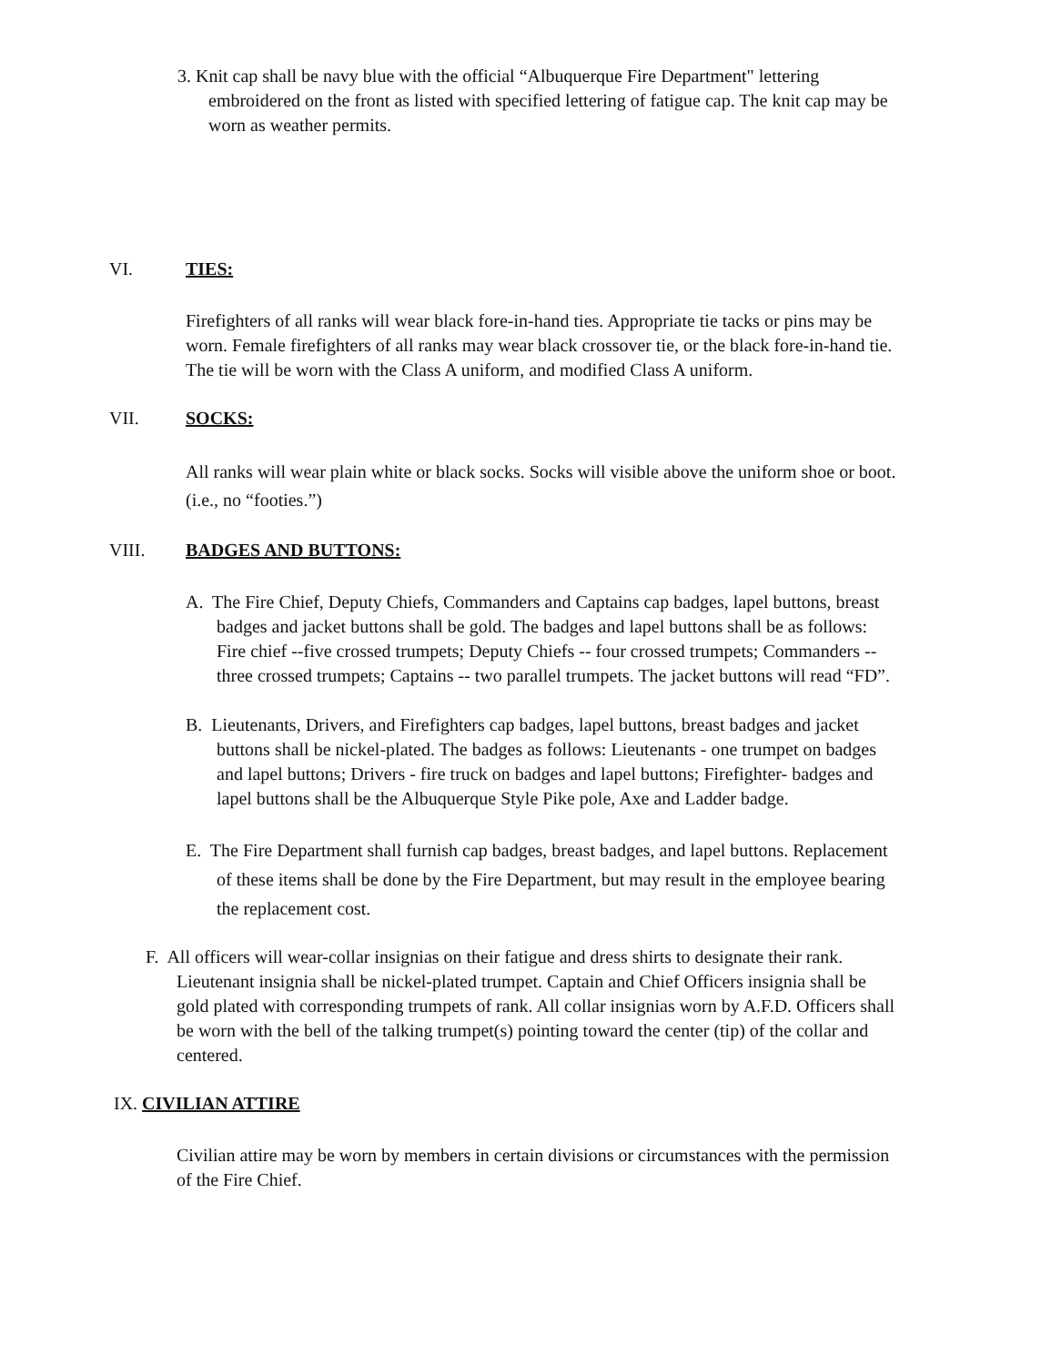3. Knit cap shall be navy blue with the official “Albuquerque Fire Department" lettering embroidered on the front as listed with specified lettering of fatigue cap. The knit cap may be worn as weather permits.
VI. TIES:
Firefighters of all ranks will wear black fore-in-hand ties. Appropriate tie tacks or pins may be worn. Female firefighters of all ranks may wear black crossover tie, or the black fore-in-hand tie. The tie will be worn with the Class A uniform, and modified Class A uniform.
VII. SOCKS:
All ranks will wear plain white or black socks. Socks will visible above the uniform shoe or boot. (i.e., no “footies.”)
VIII. BADGES AND BUTTONS:
A. The Fire Chief, Deputy Chiefs, Commanders and Captains cap badges, lapel buttons, breast badges and jacket buttons shall be gold. The badges and lapel buttons shall be as follows: Fire chief --five crossed trumpets; Deputy Chiefs -- four crossed trumpets; Commanders -- three crossed trumpets; Captains -- two parallel trumpets. The jacket buttons will read “FD”.
B. Lieutenants, Drivers, and Firefighters cap badges, lapel buttons, breast badges and jacket buttons shall be nickel-plated. The badges as follows: Lieutenants - one trumpet on badges and lapel buttons; Drivers - fire truck on badges and lapel buttons; Firefighter- badges and lapel buttons shall be the Albuquerque Style Pike pole, Axe and Ladder badge.
E. The Fire Department shall furnish cap badges, breast badges, and lapel buttons. Replacement of these items shall be done by the Fire Department, but may result in the employee bearing the replacement cost.
F. All officers will wear-collar insignias on their fatigue and dress shirts to designate their rank. Lieutenant insignia shall be nickel-plated trumpet. Captain and Chief Officers insignia shall be gold plated with corresponding trumpets of rank. All collar insignias worn by A.F.D. Officers shall be worn with the bell of the talking trumpet(s) pointing toward the center (tip) of the collar and centered.
IX. CIVILIAN ATTIRE
Civilian attire may be worn by members in certain divisions or circumstances with the permission of the Fire Chief.